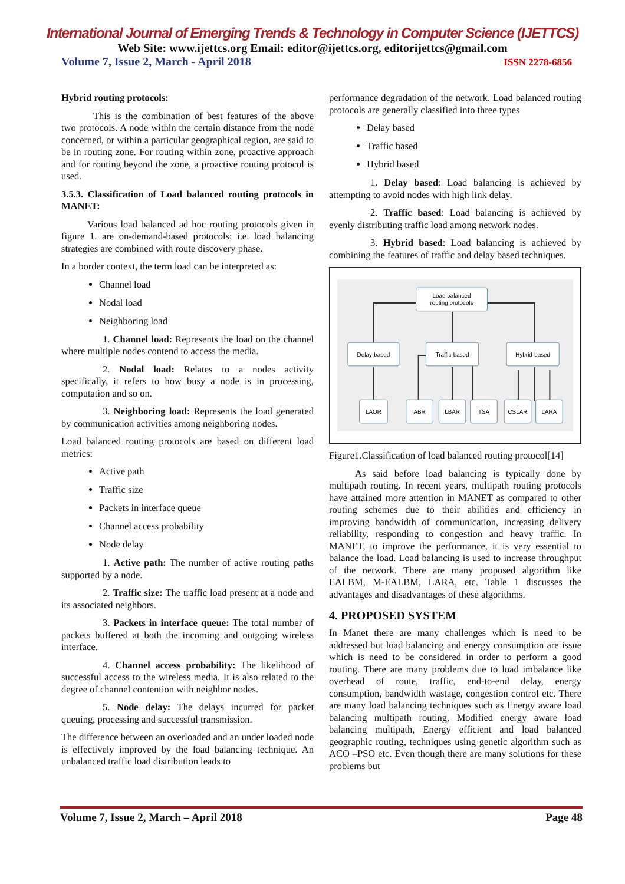International Journal of Emerging Trends & Technology in Computer Science (IJETTCS)
Web Site: www.ijettcs.org Email: editor@ijettcs.org, editorijettcs@gmail.com
Volume 7, Issue 2, March - April 2018 ISSN 2278-6856
Hybrid routing protocols:
This is the combination of best features of the above two protocols. A node within the certain distance from the node concerned, or within a particular geographical region, are said to be in routing zone. For routing within zone, proactive approach and for routing beyond the zone, a proactive routing protocol is used.
3.5.3. Classification of Load balanced routing protocols in MANET:
Various load balanced ad hoc routing protocols given in figure 1. are on-demand-based protocols; i.e. load balancing strategies are combined with route discovery phase.
In a border context, the term load can be interpreted as:
Channel load
Nodal load
Neighboring load
1. Channel load: Represents the load on the channel where multiple nodes contend to access the media.
2. Nodal load: Relates to a nodes activity specifically, it refers to how busy a node is in processing, computation and so on.
3. Neighboring load: Represents the load generated by communication activities among neighboring nodes.
Load balanced routing protocols are based on different load metrics:
Active path
Traffic size
Packets in interface queue
Channel access probability
Node delay
1. Active path: The number of active routing paths supported by a node.
2. Traffic size: The traffic load present at a node and its associated neighbors.
3. Packets in interface queue: The total number of packets buffered at both the incoming and outgoing wireless interface.
4. Channel access probability: The likelihood of successful access to the wireless media. It is also related to the degree of channel contention with neighbor nodes.
5. Node delay: The delays incurred for packet queuing, processing and successful transmission.
The difference between an overloaded and an under loaded node is effectively improved by the load balancing technique. An unbalanced traffic load distribution leads to
performance degradation of the network. Load balanced routing protocols are generally classified into three types
Delay based
Traffic based
Hybrid based
1. Delay based: Load balancing is achieved by attempting to avoid nodes with high link delay.
2. Traffic based: Load balancing is achieved by evenly distributing traffic load among network nodes.
3. Hybrid based: Load balancing is achieved by combining the features of traffic and delay based techniques.
Load balanced
routing protocols
Delay-based
Traffic-based
Hybrid-based
LAOR
ABR
LBAR
TSA
CSLAR
LARA
Figure1.Classification of load balanced routing protocol[14]
As said before load balancing is typically done by multipath routing. In recent years, multipath routing protocols have attained more attention in MANET as compared to other routing schemes due to their abilities and efficiency in improving bandwidth of communication, increasing delivery reliability, responding to congestion and heavy traffic. In MANET, to improve the performance, it is very essential to balance the load. Load balancing is used to increase throughput of the network. There are many proposed algorithm like EALBM, M-EALBM, LARA, etc. Table 1 discusses the advantages and disadvantages of these algorithms.
4. PROPOSED SYSTEM
In Manet there are many challenges which is need to be addressed but load balancing and energy consumption are issue which is need to be considered in order to perform a good routing. There are many problems due to load imbalance like overhead of route, traffic, end-to-end delay, energy consumption, bandwidth wastage, congestion control etc. There are many load balancing techniques such as Energy aware load balancing multipath routing, Modified energy aware load balancing multipath, Energy efficient and load balanced geographic routing, techniques using genetic algorithm such as ACO –PSO etc. Even though there are many solutions for these problems but
Volume 7, Issue 2, March – April 2018 Page 48